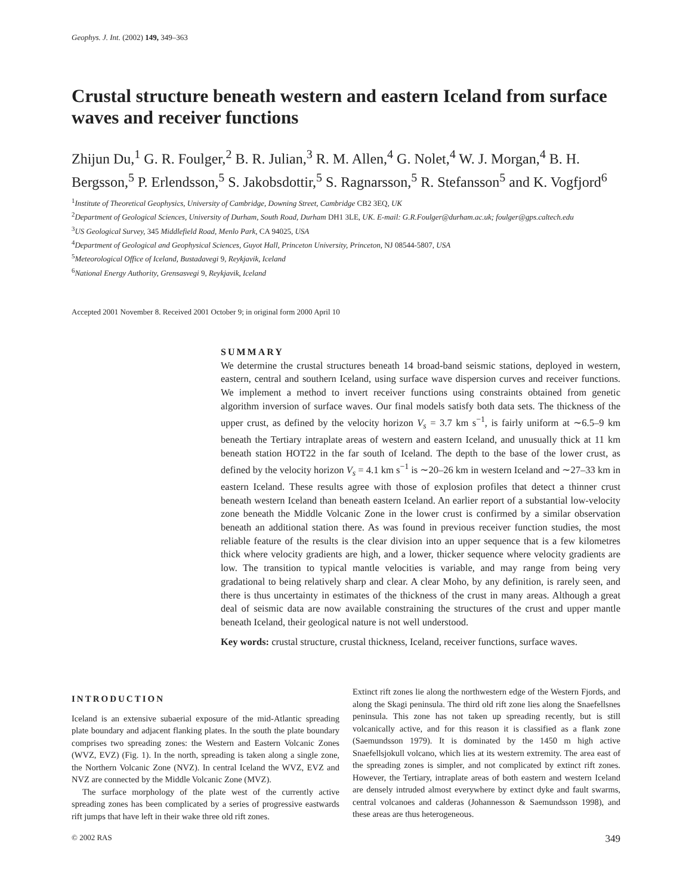Geophys. J. Int. (2002) 149, 349–363
Crustal structure beneath western and eastern Iceland from surface waves and receiver functions
Zhijun Du,<sup>1</sup> G. R. Foulger,<sup>2</sup> B. R. Julian,<sup>3</sup> R. M. Allen,<sup>4</sup> G. Nolet,<sup>4</sup> W. J. Morgan,<sup>4</sup> B. H. Bergsson,<sup>5</sup> P. Erlendsson,<sup>5</sup> S. Jakobsdottir,<sup>5</sup> S. Ragnarsson,<sup>5</sup> R. Stefansson<sup>5</sup> and K. Vogfjord<sup>6</sup>
<sup>1</sup> Institute of Theoretical Geophysics, University of Cambridge, Downing Street, Cambridge CB2 3EQ, UK
<sup>2</sup> Department of Geological Sciences, University of Durham, South Road, Durham DH1 3LE, UK. E-mail: G.R.Foulger@durham.ac.uk; foulger@gps.caltech.edu
<sup>3</sup> US Geological Survey, 345 Middlefield Road, Menlo Park, CA 94025, USA
<sup>4</sup> Department of Geological and Geophysical Sciences, Guyot Hall, Princeton University, Princeton, NJ 08544-5807, USA
<sup>5</sup> Meteorological Office of Iceland, Bustadavegi 9, Reykjavik, Iceland
<sup>6</sup> National Energy Authority, Grensasvegi 9, Reykjavik, Iceland
Accepted 2001 November 8. Received 2001 October 9; in original form 2000 April 10
SUMMARY
We determine the crustal structures beneath 14 broad-band seismic stations, deployed in western, eastern, central and southern Iceland, using surface wave dispersion curves and receiver functions. We implement a method to invert receiver functions using constraints obtained from genetic algorithm inversion of surface waves. Our final models satisfy both data sets. The thickness of the upper crust, as defined by the velocity horizon V<sub>s</sub> = 3.7 km s<sup>−1</sup>, is fairly uniform at ∼6.5–9 km beneath the Tertiary intraplate areas of western and eastern Iceland, and unusually thick at 11 km beneath station HOT22 in the far south of Iceland. The depth to the base of the lower crust, as defined by the velocity horizon V<sub>s</sub> = 4.1 km s<sup>−1</sup> is ∼20–26 km in western Iceland and ∼27–33 km in eastern Iceland. These results agree with those of explosion profiles that detect a thinner crust beneath western Iceland than beneath eastern Iceland. An earlier report of a substantial low-velocity zone beneath the Middle Volcanic Zone in the lower crust is confirmed by a similar observation beneath an additional station there. As was found in previous receiver function studies, the most reliable feature of the results is the clear division into an upper sequence that is a few kilometres thick where velocity gradients are high, and a lower, thicker sequence where velocity gradients are low. The transition to typical mantle velocities is variable, and may range from being very gradational to being relatively sharp and clear. A clear Moho, by any definition, is rarely seen, and there is thus uncertainty in estimates of the thickness of the crust in many areas. Although a great deal of seismic data are now available constraining the structures of the crust and upper mantle beneath Iceland, their geological nature is not well understood.
Key words: crustal structure, crustal thickness, Iceland, receiver functions, surface waves.
INTRODUCTION
Iceland is an extensive subaerial exposure of the mid-Atlantic spreading plate boundary and adjacent flanking plates. In the south the plate boundary comprises two spreading zones: the Western and Eastern Volcanic Zones (WVZ, EVZ) (Fig. 1). In the north, spreading is taken along a single zone, the Northern Volcanic Zone (NVZ). In central Iceland the WVZ, EVZ and NVZ are connected by the Middle Volcanic Zone (MVZ).
The surface morphology of the plate west of the currently active spreading zones has been complicated by a series of progressive eastwards rift jumps that have left in their wake three old rift zones.
Extinct rift zones lie along the northwestern edge of the Western Fjords, and along the Skagi peninsula. The third old rift zone lies along the Snaefellsnes peninsula. This zone has not taken up spreading recently, but is still volcanically active, and for this reason it is classified as a flank zone (Saemundsson 1979). It is dominated by the 1450 m high active Snaefellsjokull volcano, which lies at its western extremity. The area east of the spreading zones is simpler, and not complicated by extinct rift zones. However, the Tertiary, intraplate areas of both eastern and western Iceland are densely intruded almost everywhere by extinct dyke and fault swarms, central volcanoes and calderas (Johannesson & Saemundsson 1998), and these areas are thus heterogeneous.
© 2002 RAS 349